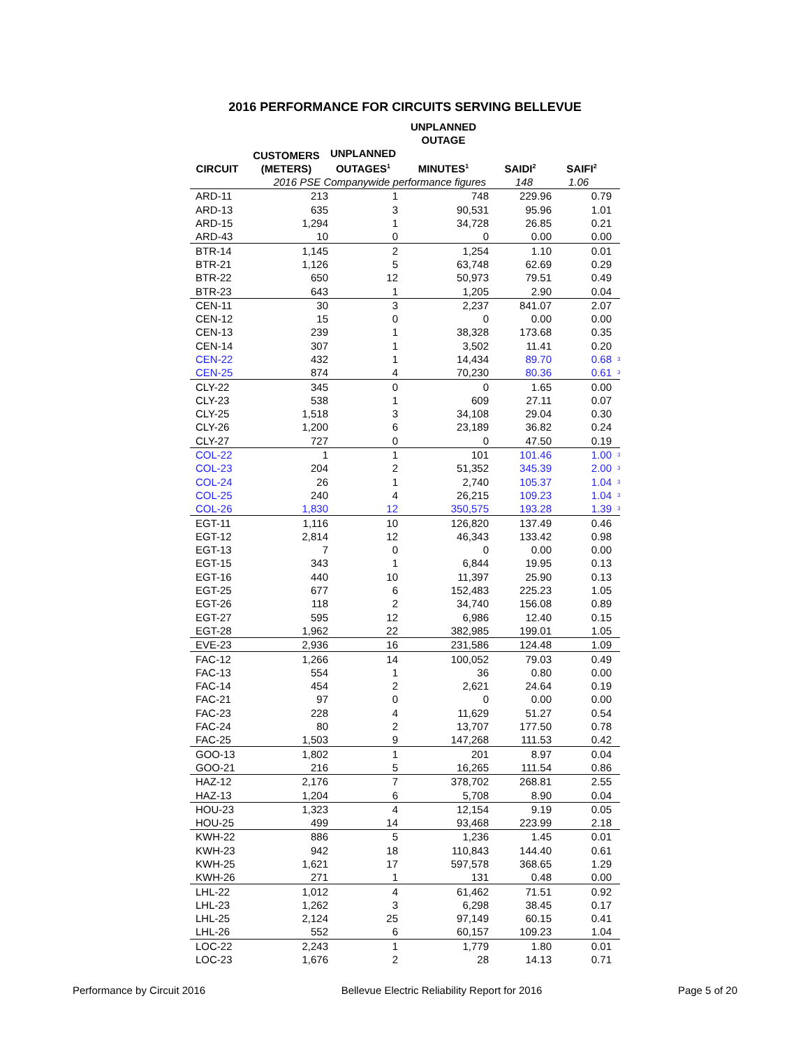2016 PERFORMANCE FOR CIRCUITS SERVING BELLEVUE
| | | | UNPLANNED OUTAGE | | | |
| --- | --- | --- | --- | --- | --- | --- |
| CIRCUIT | CUSTOMERS (METERS) | UNPLANNED OUTAGES<sup>1</sup> | MINUTES<sup>1</sup> | SAIDI<sup>2</sup> | SAIFI<sup>2</sup> | |
| | 2016 PSE Companywide performance figures | | | 148 | 1.06 | |
| ARD-11 | 213 | 1 | 748 | 229.96 | 0.79 | |
| ARD-13 | 635 | 3 | 90,531 | 95.96 | 1.01 | |
| ARD-15 | 1,294 | 1 | 34,728 | 26.85 | 0.21 | |
| ARD-43 | 10 | 0 | 0 | 0.00 | 0.00 | |
| BTR-14 | 1,145 | 2 | 1,254 | 1.10 | 0.01 | |
| BTR-21 | 1,126 | 5 | 63,748 | 62.69 | 0.29 | |
| BTR-22 | 650 | 12 | 50,973 | 79.51 | 0.49 | |
| BTR-23 | 643 | 1 | 1,205 | 2.90 | 0.04 | |
| CEN-11 | 30 | 3 | 2,237 | 841.07 | 2.07 | |
| CEN-12 | 15 | 0 | 0 | 0.00 | 0.00 | |
| CEN-13 | 239 | 1 | 38,328 | 173.68 | 0.35 | |
| CEN-14 | 307 | 1 | 3,502 | 11.41 | 0.20 | |
| CEN-22 | 432 | 1 | 14,434 | 89.70 | 0.68 | 3 |
| CEN-25 | 874 | 4 | 70,230 | 80.36 | 0.61 | 3 |
| CLY-22 | 345 | 0 | 0 | 1.65 | 0.00 | |
| CLY-23 | 538 | 1 | 609 | 27.11 | 0.07 | |
| CLY-25 | 1,518 | 3 | 34,108 | 29.04 | 0.30 | |
| CLY-26 | 1,200 | 6 | 23,189 | 36.82 | 0.24 | |
| CLY-27 | 727 | 0 | 0 | 47.50 | 0.19 | |
| COL-22 | 1 | 1 | 101 | 101.46 | 1.00 | 3 |
| COL-23 | 204 | 2 | 51,352 | 345.39 | 2.00 | 3 |
| COL-24 | 26 | 1 | 2,740 | 105.37 | 1.04 | 3 |
| COL-25 | 240 | 4 | 26,215 | 109.23 | 1.04 | 3 |
| COL-26 | 1,830 | 12 | 350,575 | 193.28 | 1.39 | 3 |
| EGT-11 | 1,116 | 10 | 126,820 | 137.49 | 0.46 | |
| EGT-12 | 2,814 | 12 | 46,343 | 133.42 | 0.98 | |
| EGT-13 | 7 | 0 | 0 | 0.00 | 0.00 | |
| EGT-15 | 343 | 1 | 6,844 | 19.95 | 0.13 | |
| EGT-16 | 440 | 10 | 11,397 | 25.90 | 0.13 | |
| EGT-25 | 677 | 6 | 152,483 | 225.23 | 1.05 | |
| EGT-26 | 118 | 2 | 34,740 | 156.08 | 0.89 | |
| EGT-27 | 595 | 12 | 6,986 | 12.40 | 0.15 | |
| EGT-28 | 1,962 | 22 | 382,985 | 199.01 | 1.05 | |
| EVE-23 | 2,936 | 16 | 231,586 | 124.48 | 1.09 | |
| FAC-12 | 1,266 | 14 | 100,052 | 79.03 | 0.49 | |
| FAC-13 | 554 | 1 | 36 | 0.80 | 0.00 | |
| FAC-14 | 454 | 2 | 2,621 | 24.64 | 0.19 | |
| FAC-21 | 97 | 0 | 0 | 0.00 | 0.00 | |
| FAC-23 | 228 | 4 | 11,629 | 51.27 | 0.54 | |
| FAC-24 | 80 | 2 | 13,707 | 177.50 | 0.78 | |
| FAC-25 | 1,503 | 9 | 147,268 | 111.53 | 0.42 | |
| GOO-13 | 1,802 | 1 | 201 | 8.97 | 0.04 | |
| GOO-21 | 216 | 5 | 16,265 | 111.54 | 0.86 | |
| HAZ-12 | 2,176 | 7 | 378,702 | 268.81 | 2.55 | |
| HAZ-13 | 1,204 | 6 | 5,708 | 8.90 | 0.04 | |
| HOU-23 | 1,323 | 4 | 12,154 | 9.19 | 0.05 | |
| HOU-25 | 499 | 14 | 93,468 | 223.99 | 2.18 | |
| KWH-22 | 886 | 5 | 1,236 | 1.45 | 0.01 | |
| KWH-23 | 942 | 18 | 110,843 | 144.40 | 0.61 | |
| KWH-25 | 1,621 | 17 | 597,578 | 368.65 | 1.29 | |
| KWH-26 | 271 | 1 | 131 | 0.48 | 0.00 | |
| LHL-22 | 1,012 | 4 | 61,462 | 71.51 | 0.92 | |
| LHL-23 | 1,262 | 3 | 6,298 | 38.45 | 0.17 | |
| LHL-25 | 2,124 | 25 | 97,149 | 60.15 | 0.41 | |
| LHL-26 | 552 | 6 | 60,157 | 109.23 | 1.04 | |
| LOC-22 | 2,243 | 1 | 1,779 | 1.80 | 0.01 | |
| LOC-23 | 1,676 | 2 | 28 | 14.13 | 0.71 | |
Performance by Circuit 2016 Bellevue Electric Reliability Report for 2016 Page 5 of 20